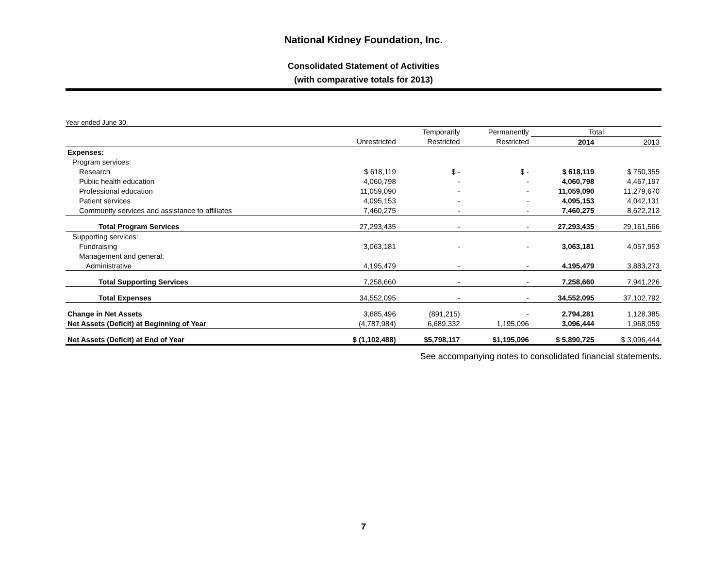National Kidney Foundation, Inc.
Consolidated Statement of Activities
(with comparative totals for 2013)
Year ended June 30,
| | | Temporarily | Permanently | Total | |
| --- | --- | --- | --- | --- | --- |
| | Unrestricted | Restricted | Restricted | 2014 | 2013 |
| Expenses: | | | | | |
| Program services: | | | | | |
| Research | $ 618,119 | $ - | $ - | $ 618,119 | $ 750,355 |
| Public health education | 4,060,798 | - | - | 4,060,798 | 4,467,197 |
| Professional education | 11,059,090 | - | - | 11,059,090 | 11,279,670 |
| Patient services | 4,095,153 | - | - | 4,095,153 | 4,042,131 |
| Community services and assistance to affiliates | 7,460,275 | - | - | 7,460,275 | 8,622,213 |
| Total Program Services | 27,293,435 | - | - | 27,293,435 | 29,161,566 |
| Supporting services: | | | | | |
| Fundraising | 3,063,181 | - | - | 3,063,181 | 4,057,953 |
| Management and general: | | | | | |
| Administrative | 4,195,479 | - | - | 4,195,479 | 3,883,273 |
| Total Supporting Services | 7,258,660 | - | - | 7,258,660 | 7,941,226 |
| Total Expenses | 34,552,095 | - | - | 34,552,095 | 37,102,792 |
| Change in Net Assets | 3,685,496 | (891,215) | - | 2,794,281 | 1,128,385 |
| Net Assets (Deficit) at Beginning of Year | (4,787,984) | 6,689,332 | 1,195,096 | 3,096,444 | 1,968,059 |
| Net Assets (Deficit) at End of Year | $ (1,102,488) | $5,798,117 | $1,195,096 | $ 5,890,725 | $ 3,096,444 |
See accompanying notes to consolidated financial statements.
7